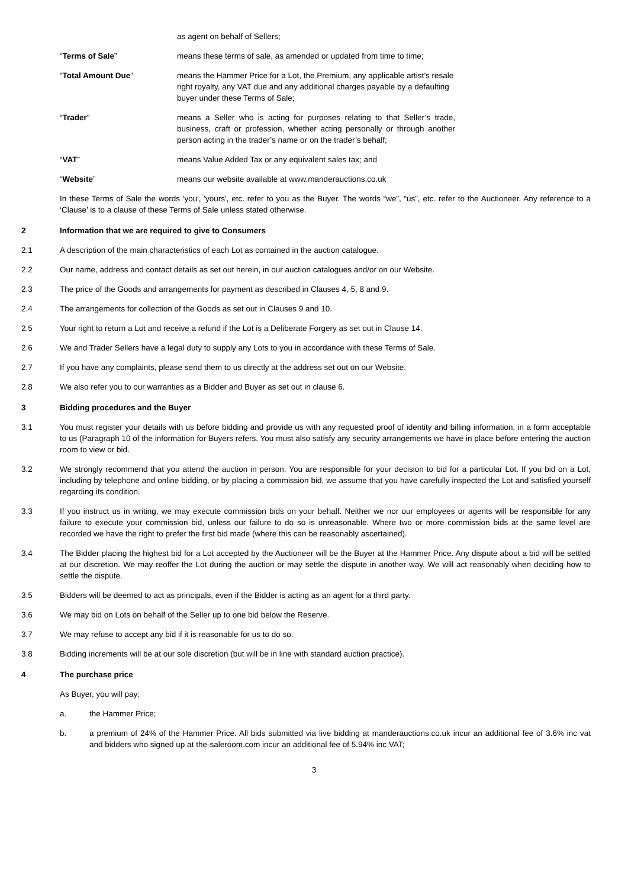as agent on behalf of Sellers;
“Terms of Sale” means these terms of sale, as amended or updated from time to time;
“Total Amount Due” means the Hammer Price for a Lot, the Premium, any applicable artist’s resale right royalty, any VAT due and any additional charges payable by a defaulting buyer under these Terms of Sale;
“Trader” means a Seller who is acting for purposes relating to that Seller’s trade, business, craft or profession, whether acting personally or through another person acting in the trader’s name or on the trader’s behalf;
“VAT” means Value Added Tax or any equivalent sales tax; and
“Website” means our website available at www.manderauctions.co.uk
In these Terms of Sale the words 'you', 'yours', etc. refer to you as the Buyer. The words “we”, “us”, etc. refer to the Auctioneer. Any reference to a ‘Clause’ is to a clause of these Terms of Sale unless stated otherwise.
2 Information that we are required to give to Consumers
2.1 A description of the main characteristics of each Lot as contained in the auction catalogue.
2.2 Our name, address and contact details as set out herein, in our auction catalogues and/or on our Website.
2.3 The price of the Goods and arrangements for payment as described in Clauses 4, 5, 8 and 9.
2.4 The arrangements for collection of the Goods as set out in Clauses 9 and 10.
2.5 Your right to return a Lot and receive a refund if the Lot is a Deliberate Forgery as set out in Clause 14.
2.6 We and Trader Sellers have a legal duty to supply any Lots to you in accordance with these Terms of Sale.
2.7 If you have any complaints, please send them to us directly at the address set out on our Website.
2.8 We also refer you to our warranties as a Bidder and Buyer as set out in clause 6.
3 Bidding procedures and the Buyer
3.1 You must register your details with us before bidding and provide us with any requested proof of identity and billing information, in a form acceptable to us (Paragraph 10 of the information for Buyers refers. You must also satisfy any security arrangements we have in place before entering the auction room to view or bid.
3.2 We strongly recommend that you attend the auction in person. You are responsible for your decision to bid for a particular Lot. If you bid on a Lot, including by telephone and online bidding, or by placing a commission bid, we assume that you have carefully inspected the Lot and satisfied yourself regarding its condition.
3.3 If you instruct us in writing, we may execute commission bids on your behalf. Neither we nor our employees or agents will be responsible for any failure to execute your commission bid, unless our failure to do so is unreasonable. Where two or more commission bids at the same level are recorded we have the right to prefer the first bid made (where this can be reasonably ascertained).
3.4 The Bidder placing the highest bid for a Lot accepted by the Auctioneer will be the Buyer at the Hammer Price. Any dispute about a bid will be settled at our discretion. We may reoffer the Lot during the auction or may settle the dispute in another way. We will act reasonably when deciding how to settle the dispute.
3.5 Bidders will be deemed to act as principals, even if the Bidder is acting as an agent for a third party.
3.6 We may bid on Lots on behalf of the Seller up to one bid below the Reserve.
3.7 We may refuse to accept any bid if it is reasonable for us to do so.
3.8 Bidding increments will be at our sole discretion (but will be in line with standard auction practice).
4 The purchase price
As Buyer, you will pay:
a. the Hammer Price;
b. a premium of 24% of the Hammer Price. All bids submitted via live bidding at manderauctions.co.uk incur an additional fee of 3.6% inc vat and bidders who signed up at the-saleroom.com incur an additional fee of 5.94% inc VAT;
3